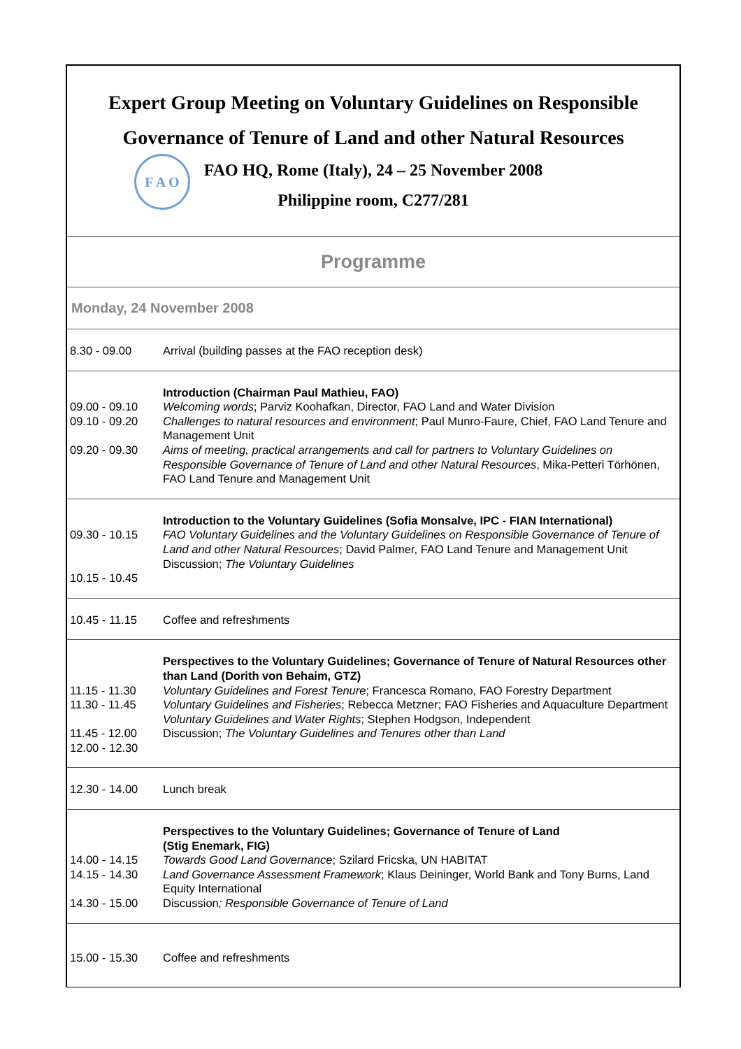Expert Group Meeting on Voluntary Guidelines on Responsible
Governance of Tenure of Land and other Natural Resources
FAO HQ, Rome (Italy), 24 – 25 November 2008
Philippine room, C277/281
F A O
Programme
Monday, 24 November 2008
| 8.30 - 09.00 | Arrival (building passes at the FAO reception desk) |
| 09.00 - 09.10 09.10 - 09.20 09.20 - 09.30 | Introduction (Chairman Paul Mathieu, FAO) Welcoming words ; Parviz Koohafkan, Director, FAO Land and Water Division Challenges to natural resources and environment ; Paul Munro-Faure, Chief, FAO Land Tenure and Management Unit Aims of meeting, practical arrangements and call for partners to Voluntary Guidelines on Responsible Governance of Tenure of Land and other Natural Resources , Mika-Petteri Törhönen, FAO Land Tenure and Management Unit |
| 09.30 - 10.15 10.15 - 10.45 | Introduction to the Voluntary Guidelines (Sofia Monsalve, IPC - FIAN International) FAO Voluntary Guidelines and the Voluntary Guidelines on Responsible Governance of Tenure of Land and other Natural Resources ; David Palmer, FAO Land Tenure and Management Unit Discussion; The Voluntary Guidelines |
| 10.45 - 11.15 | Coffee and refreshments |
| 11.15 - 11.30 11.30 - 11.45 11.45 - 12.00 12.00 - 12.30 | Perspectives to the Voluntary Guidelines; Governance of Tenure of Natural Resources other than Land (Dorith von Behaim, GTZ) Voluntary Guidelines and Forest Tenure ; Francesca Romano, FAO Forestry Department Voluntary Guidelines and Fisheries ; Rebecca Metzner; FAO Fisheries and Aquaculture Department Voluntary Guidelines and Water Rights ; Stephen Hodgson, Independent Discussion; The Voluntary Guidelines and Tenures other than Land |
| 12.30 - 14.00 | Lunch break |
| 14.00 - 14.15 14.15 - 14.30 14.30 - 15.00 | Perspectives to the Voluntary Guidelines; Governance of Tenure of Land (Stig Enemark, FIG) Towards Good Land Governance ; Szilard Fricska, UN HABITAT Land Governance Assessment Framework ; Klaus Deininger, World Bank and Tony Burns, Land Equity International Discussion ; Responsible Governance of Tenure of Land |
| 15.00 - 15.30 | Coffee and refreshments |